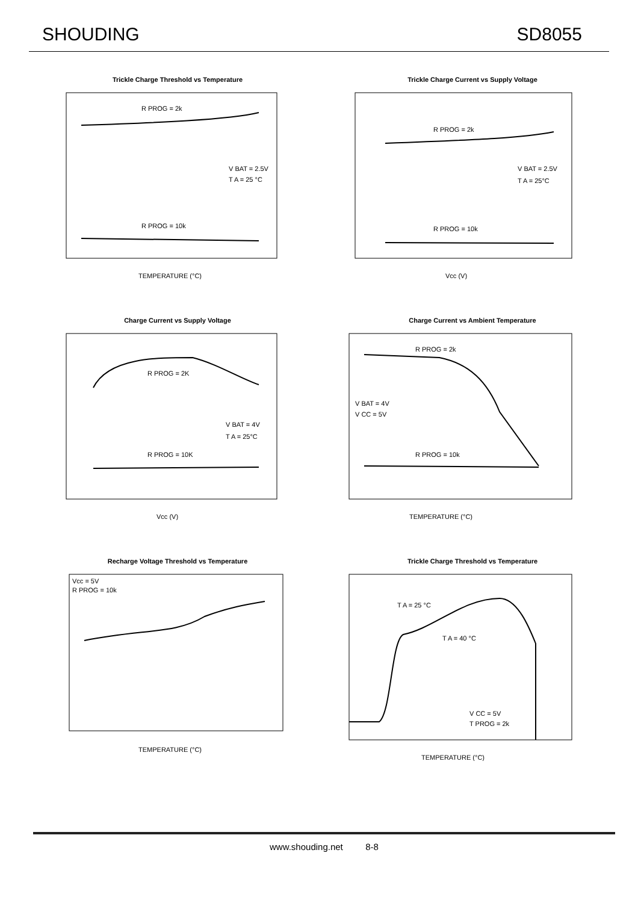SHOUDING SD8055
Trickle Charge Threshold vs Temperature
R PROG = 2k
R PROG = 10k
V BAT = 2.5V
T A = 25 °C
TEMPERATURE (°C)
Trickle Charge Current vs Supply Voltage
R PROG = 2k
R PROG = 10k
V BAT = 2.5V
T A = 25°C
Vcc (V)
Charge Current vs Supply Voltage
R PROG = 2K
R PROG = 10K
V BAT = 4V
T A = 25°C
Vcc (V)
Charge Current vs Ambient Temperature
R PROG = 2k
V BAT = 4V
V CC = 5V
R PROG = 10k
TEMPERATURE (°C)
Recharge Voltage Threshold vs Temperature
Vcc = 5V
R PROG = 10k
TEMPERATURE (°C)
Trickle Charge Threshold vs Temperature
T A = 25 °C
T A = 40 °C
V CC = 5V
T PROG = 2k
TEMPERATURE (°C)
www.shouding.net 8-8